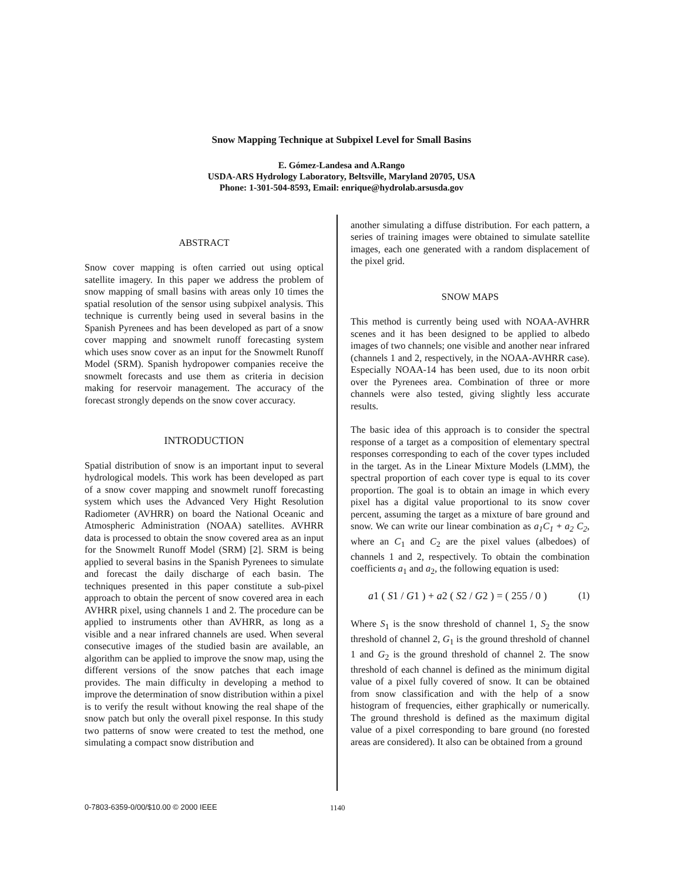Snow Mapping Technique at Subpixel Level for Small Basins
E. Gómez-Landesa and A.Rango
USDA-ARS Hydrology Laboratory, Beltsville, Maryland 20705, USA
Phone: 1-301-504-8593, Email: enrique@hydrolab.arsusda.gov
ABSTRACT
Snow cover mapping is often carried out using optical satellite imagery. In this paper we address the problem of snow mapping of small basins with areas only 10 times the spatial resolution of the sensor using subpixel analysis. This technique is currently being used in several basins in the Spanish Pyrenees and has been developed as part of a snow cover mapping and snowmelt runoff forecasting system which uses snow cover as an input for the Snowmelt Runoff Model (SRM). Spanish hydropower companies receive the snowmelt forecasts and use them as criteria in decision making for reservoir management. The accuracy of the forecast strongly depends on the snow cover accuracy.
INTRODUCTION
Spatial distribution of snow is an important input to several hydrological models. This work has been developed as part of a snow cover mapping and snowmelt runoff forecasting system which uses the Advanced Very Hight Resolution Radiometer (AVHRR) on board the National Oceanic and Atmospheric Administration (NOAA) satellites. AVHRR data is processed to obtain the snow covered area as an input for the Snowmelt Runoff Model (SRM) [2]. SRM is being applied to several basins in the Spanish Pyrenees to simulate and forecast the daily discharge of each basin. The techniques presented in this paper constitute a sub-pixel approach to obtain the percent of snow covered area in each AVHRR pixel, using channels 1 and 2. The procedure can be applied to instruments other than AVHRR, as long as a visible and a near infrared channels are used. When several consecutive images of the studied basin are available, an algorithm can be applied to improve the snow map, using the different versions of the snow patches that each image provides. The main difficulty in developing a method to improve the determination of snow distribution within a pixel is to verify the result without knowing the real shape of the snow patch but only the overall pixel response. In this study two patterns of snow were created to test the method, one simulating a compact snow distribution and
another simulating a diffuse distribution. For each pattern, a series of training images were obtained to simulate satellite images, each one generated with a random displacement of the pixel grid.
SNOW MAPS
This method is currently being used with NOAA-AVHRR scenes and it has been designed to be applied to albedo images of two channels; one visible and another near infrared (channels 1 and 2, respectively, in the NOAA-AVHRR case). Especially NOAA-14 has been used, due to its noon orbit over the Pyrenees area. Combination of three or more channels were also tested, giving slightly less accurate results.
The basic idea of this approach is to consider the spectral response of a target as a composition of elementary spectral responses corresponding to each of the cover types included in the target. As in the Linear Mixture Models (LMM), the spectral proportion of each cover type is equal to its cover proportion. The goal is to obtain an image in which every pixel has a digital value proportional to its snow cover percent, assuming the target as a mixture of bare ground and snow. We can write our linear combination as a<sub>1</sub>C<sub>1</sub> + a<sub>2</sub> C<sub>2</sub>, where an C<sub>1</sub> and C<sub>2</sub> are the pixel values (albedoes) of channels 1 and 2, respectively. To obtain the combination coefficients a<sub>1</sub> and a<sub>2</sub>, the following equation is used:
a1 ( S1 / G1 ) + a2 ( S2 / G2 ) = ( 255 / 0 ) (1)
Where S<sub>1</sub> is the snow threshold of channel 1, S<sub>2</sub> the snow threshold of channel 2, G<sub>1</sub> is the ground threshold of channel 1 and G<sub>2</sub> is the ground threshold of channel 2. The snow threshold of each channel is defined as the minimum digital value of a pixel fully covered of snow. It can be obtained from snow classification and with the help of a snow histogram of frequencies, either graphically or numerically. The ground threshold is defined as the maximum digital value of a pixel corresponding to bare ground (no forested areas are considered). It also can be obtained from a ground
0-7803-6359-0/00/$10.00 © 2000 IEEE
1140